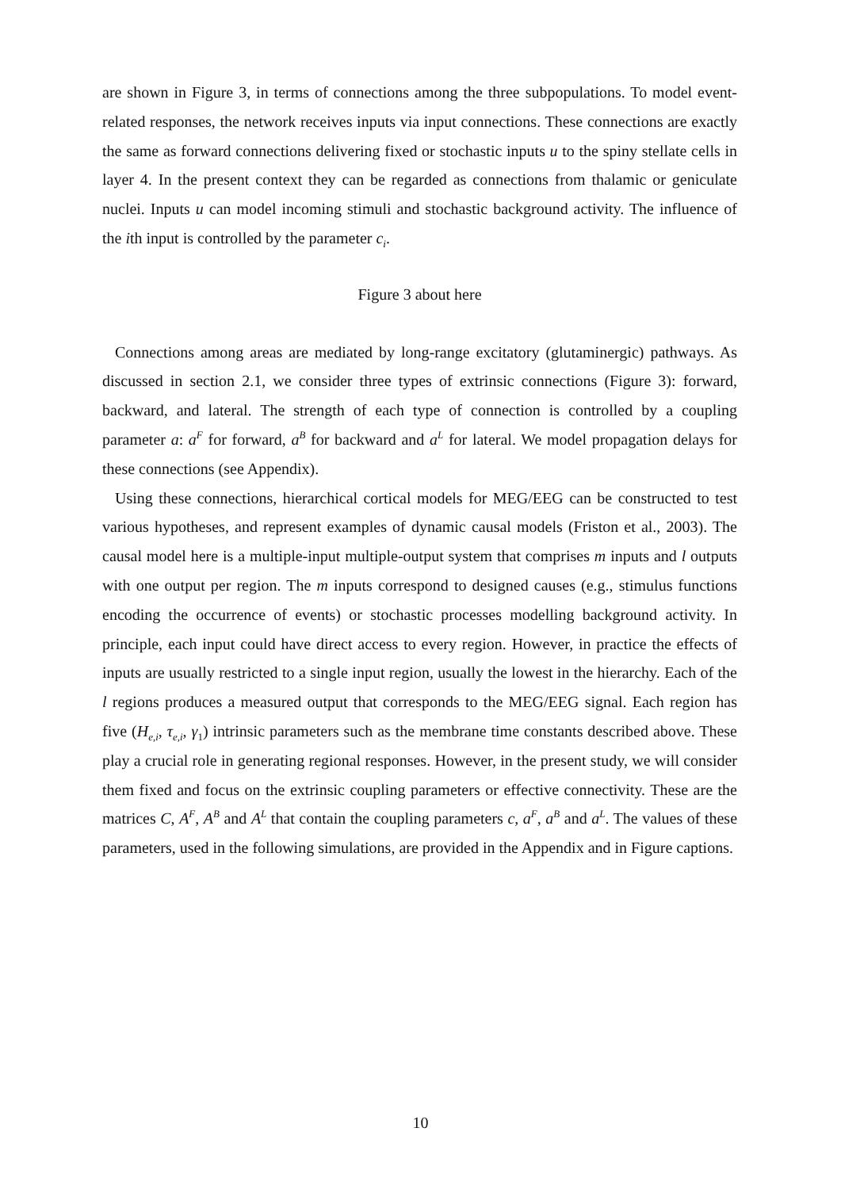are shown in Figure 3, in terms of connections among the three subpopulations. To model event-related responses, the network receives inputs via input connections. These connections are exactly the same as forward connections delivering fixed or stochastic inputs u to the spiny stellate cells in layer 4. In the present context they can be regarded as connections from thalamic or geniculate nuclei. Inputs u can model incoming stimuli and stochastic background activity. The influence of the ith input is controlled by the parameter c<sub>i</sub>.
Figure 3 about here
Connections among areas are mediated by long-range excitatory (glutaminergic) pathways. As discussed in section 2.1, we consider three types of extrinsic connections (Figure 3): forward, backward, and lateral. The strength of each type of connection is controlled by a coupling parameter a: a<sup>F</sup> for forward, a<sup>B</sup> for backward and a<sup>L</sup> for lateral. We model propagation delays for these connections (see Appendix).
Using these connections, hierarchical cortical models for MEG/EEG can be constructed to test various hypotheses, and represent examples of dynamic causal models (Friston et al., 2003). The causal model here is a multiple-input multiple-output system that comprises m inputs and l outputs with one output per region. The m inputs correspond to designed causes (e.g., stimulus functions encoding the occurrence of events) or stochastic processes modelling background activity. In principle, each input could have direct access to every region. However, in practice the effects of inputs are usually restricted to a single input region, usually the lowest in the hierarchy. Each of the l regions produces a measured output that corresponds to the MEG/EEG signal. Each region has five (H<sub>e,i</sub>, τ<sub>e,i</sub>, γ<sub>1</sub>) intrinsic parameters such as the membrane time constants described above. These play a crucial role in generating regional responses. However, in the present study, we will consider them fixed and focus on the extrinsic coupling parameters or effective connectivity. These are the matrices C, A<sup>F</sup>, A<sup>B</sup> and A<sup>L</sup> that contain the coupling parameters c, a<sup>F</sup>, a<sup>B</sup> and a<sup>L</sup>. The values of these parameters, used in the following simulations, are provided in the Appendix and in Figure captions.
10